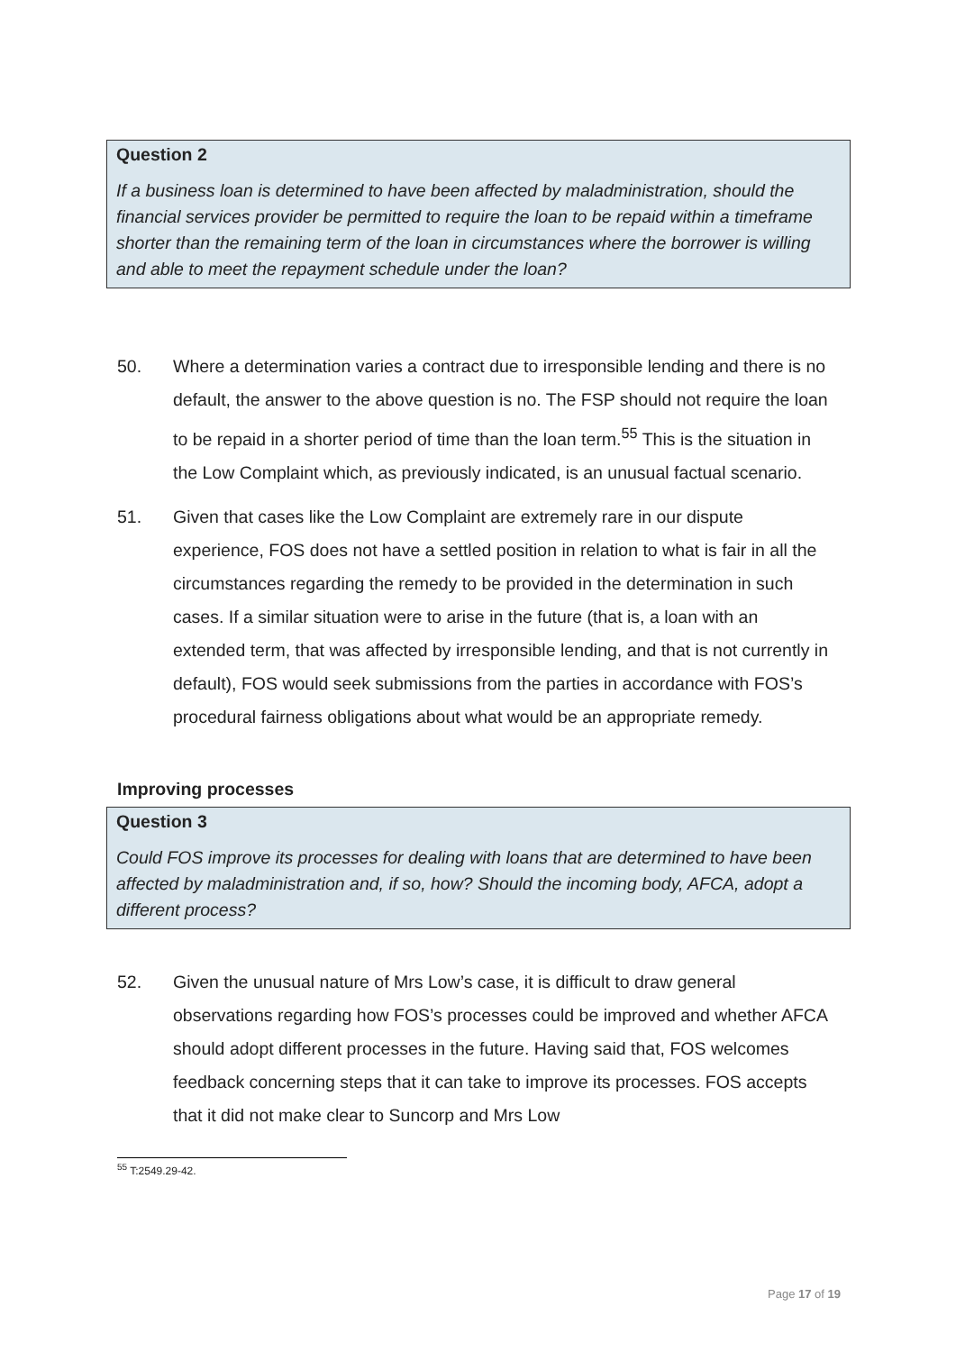Question 2
If a business loan is determined to have been affected by maladministration, should the financial services provider be permitted to require the loan to be repaid within a timeframe shorter than the remaining term of the loan in circumstances where the borrower is willing and able to meet the repayment schedule under the loan?
50. Where a determination varies a contract due to irresponsible lending and there is no default, the answer to the above question is no. The FSP should not require the loan to be repaid in a shorter period of time than the loan term.<sup>55</sup> This is the situation in the Low Complaint which, as previously indicated, is an unusual factual scenario.
51. Given that cases like the Low Complaint are extremely rare in our dispute experience, FOS does not have a settled position in relation to what is fair in all the circumstances regarding the remedy to be provided in the determination in such cases. If a similar situation were to arise in the future (that is, a loan with an extended term, that was affected by irresponsible lending, and that is not currently in default), FOS would seek submissions from the parties in accordance with FOS’s procedural fairness obligations about what would be an appropriate remedy.
Improving processes
Question 3
Could FOS improve its processes for dealing with loans that are determined to have been affected by maladministration and, if so, how? Should the incoming body, AFCA, adopt a different process?
52. Given the unusual nature of Mrs Low’s case, it is difficult to draw general observations regarding how FOS’s processes could be improved and whether AFCA should adopt different processes in the future. Having said that, FOS welcomes feedback concerning steps that it can take to improve its processes. FOS accepts that it did not make clear to Suncorp and Mrs Low
<sup>55</sup> T:2549.29-42.
Page 17 of 19